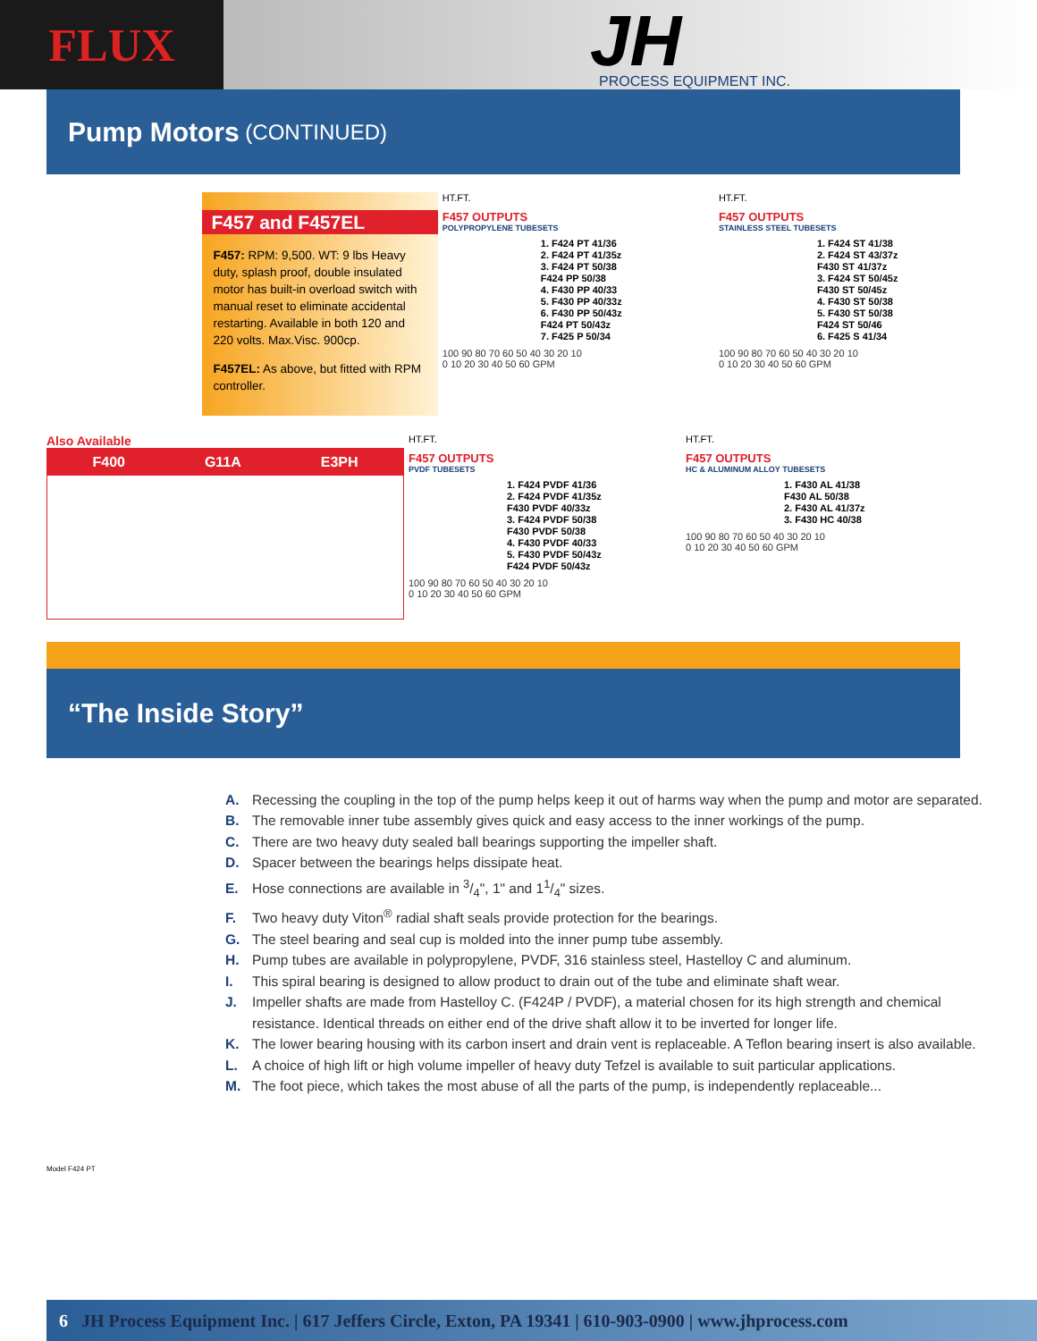FLUX
JH
PROCESS EQUIPMENT INC.
Pump Motors (CONTINUED)
F457 and F457EL
F457: RPM: 9,500. WT: 9 lbs Heavy duty, splash proof, double insulated motor has built-in overload switch with manual reset to eliminate accidental restarting. Available in both 120 and 220 volts. Max.Visc. 900cp.
F457EL: As above, but fitted with RPM controller.
HT.FT.
F457 OUTPUTS
POLYPROPYLENE TUBESETS
1. F424 PT 41/36
2. F424 PT 41/35z
3. F424 PT 50/38
F424 PP 50/38
4. F430 PP 40/33
5. F430 PP 40/33z
6. F430 PP 50/43z
F424 PT 50/43z
7. F425 P 50/34
100 90 80 70 60 50 40 30 20 10
0 10 20 30 40 50 60 GPM
HT.FT.
F457 OUTPUTS
STAINLESS STEEL TUBESETS
1. F424 ST 41/38
2. F424 ST 43/37z
F430 ST 41/37z
3. F424 ST 50/45z
F430 ST 50/45z
4. F430 ST 50/38
5. F430 ST 50/38
F424 ST 50/46
6. F425 S 41/34
100 90 80 70 60 50 40 30 20 10
0 10 20 30 40 50 60 GPM
Also Available
F400 G11A E3PH
HT.FT.
F457 OUTPUTS
PVDF TUBESETS
1. F424 PVDF 41/36
2. F424 PVDF 41/35z
F430 PVDF 40/33z
3. F424 PVDF 50/38
F430 PVDF 50/38
4. F430 PVDF 40/33
5. F430 PVDF 50/43z
F424 PVDF 50/43z
100 90 80 70 60 50 40 30 20 10
0 10 20 30 40 50 60 GPM
HT.FT.
F457 OUTPUTS
HC & ALUMINUM ALLOY TUBESETS
1. F430 AL 41/38
F430 AL 50/38
2. F430 AL 41/37z
3. F430 HC 40/38
100 90 80 70 60 50 40 30 20 10
0 10 20 30 40 50 60 GPM
“The Inside Story”
Model F424 PT
A. Recessing the coupling in the top of the pump helps keep it out of harms way when the pump and motor are separated.
B. The removable inner tube assembly gives quick and easy access to the inner workings of the pump.
C. There are two heavy duty sealed ball bearings supporting the impeller shaft.
D. Spacer between the bearings helps dissipate heat.
E. Hose connections are available in 3/4", 1" and 11/4" sizes.
F. Two heavy duty Viton<sup>®</sup> radial shaft seals provide protection for the bearings.
G. The steel bearing and seal cup is molded into the inner pump tube assembly.
H. Pump tubes are available in polypropylene, PVDF, 316 stainless steel, Hastelloy C and aluminum.
I. This spiral bearing is designed to allow product to drain out of the tube and eliminate shaft wear.
J. Impeller shafts are made from Hastelloy C. (F424P / PVDF), a material chosen for its high strength and chemical resistance. Identical threads on either end of the drive shaft allow it to be inverted for longer life.
K. The lower bearing housing with its carbon insert and drain vent is replaceable. A Teflon bearing insert is also available.
L. A choice of high lift or high volume impeller of heavy duty Tefzel is available to suit particular applications.
M. The foot piece, which takes the most abuse of all the parts of the pump, is independently replaceable...
6 JH Process Equipment Inc. | 617 Jeffers Circle, Exton, PA 19341 | 610-903-0900 | www.jhprocess.com